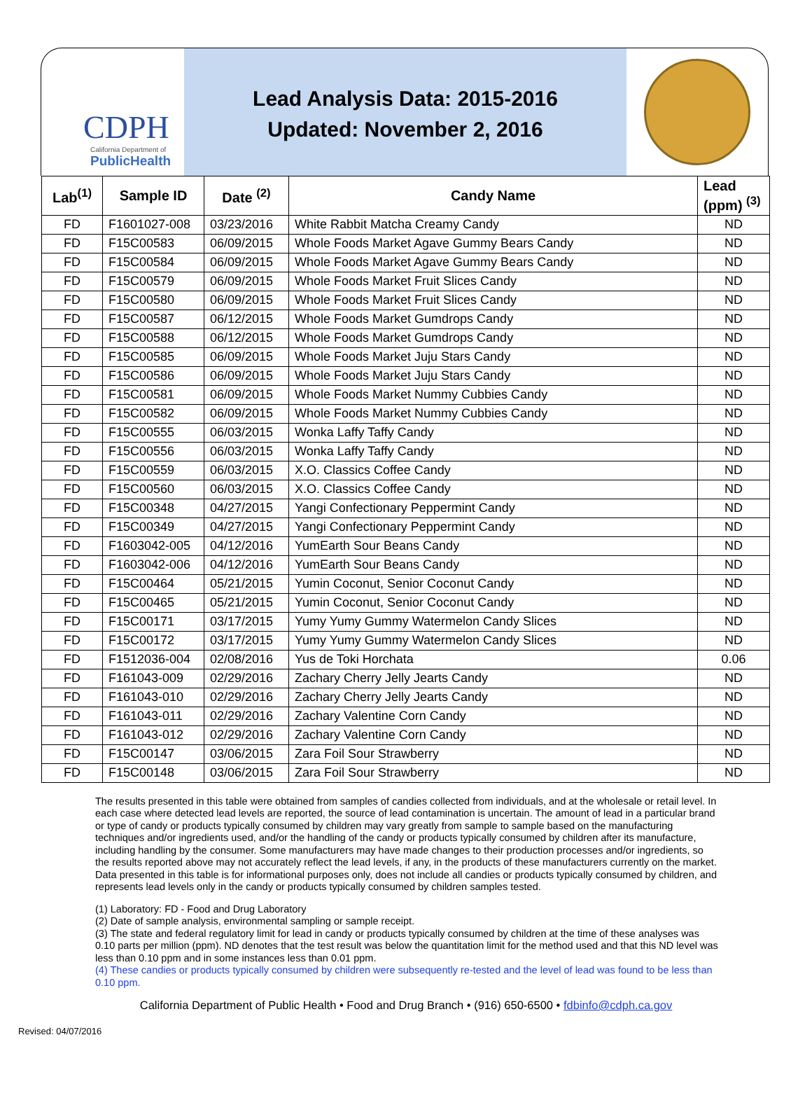CDPH
California Department of
PublicHealth
Lead Analysis Data: 2015-2016
Updated: November 2, 2016
| Lab<sup>(1)</sup> | Sample ID | Date <sup>(2)</sup> | Candy Name | Lead (ppm) <sup>(3)</sup> |
| --- | --- | --- | --- | --- |
| FD | F1601027-008 | 03/23/2016 | White Rabbit Matcha Creamy Candy | ND |
| FD | F15C00583 | 06/09/2015 | Whole Foods Market Agave Gummy Bears Candy | ND |
| FD | F15C00584 | 06/09/2015 | Whole Foods Market Agave Gummy Bears Candy | ND |
| FD | F15C00579 | 06/09/2015 | Whole Foods Market Fruit Slices Candy | ND |
| FD | F15C00580 | 06/09/2015 | Whole Foods Market Fruit Slices Candy | ND |
| FD | F15C00587 | 06/12/2015 | Whole Foods Market Gumdrops Candy | ND |
| FD | F15C00588 | 06/12/2015 | Whole Foods Market Gumdrops Candy | ND |
| FD | F15C00585 | 06/09/2015 | Whole Foods Market Juju Stars Candy | ND |
| FD | F15C00586 | 06/09/2015 | Whole Foods Market Juju Stars Candy | ND |
| FD | F15C00581 | 06/09/2015 | Whole Foods Market Nummy Cubbies Candy | ND |
| FD | F15C00582 | 06/09/2015 | Whole Foods Market Nummy Cubbies Candy | ND |
| FD | F15C00555 | 06/03/2015 | Wonka Laffy Taffy Candy | ND |
| FD | F15C00556 | 06/03/2015 | Wonka Laffy Taffy Candy | ND |
| FD | F15C00559 | 06/03/2015 | X.O. Classics Coffee Candy | ND |
| FD | F15C00560 | 06/03/2015 | X.O. Classics Coffee Candy | ND |
| FD | F15C00348 | 04/27/2015 | Yangi Confectionary Peppermint Candy | ND |
| FD | F15C00349 | 04/27/2015 | Yangi Confectionary Peppermint Candy | ND |
| FD | F1603042-005 | 04/12/2016 | YumEarth Sour Beans Candy | ND |
| FD | F1603042-006 | 04/12/2016 | YumEarth Sour Beans Candy | ND |
| FD | F15C00464 | 05/21/2015 | Yumin Coconut, Senior Coconut Candy | ND |
| FD | F15C00465 | 05/21/2015 | Yumin Coconut, Senior Coconut Candy | ND |
| FD | F15C00171 | 03/17/2015 | Yumy Yumy Gummy Watermelon Candy Slices | ND |
| FD | F15C00172 | 03/17/2015 | Yumy Yumy Gummy Watermelon Candy Slices | ND |
| FD | F1512036-004 | 02/08/2016 | Yus de Toki Horchata | 0.06 |
| FD | F161043-009 | 02/29/2016 | Zachary Cherry Jelly Jearts Candy | ND |
| FD | F161043-010 | 02/29/2016 | Zachary Cherry Jelly Jearts Candy | ND |
| FD | F161043-011 | 02/29/2016 | Zachary Valentine Corn Candy | ND |
| FD | F161043-012 | 02/29/2016 | Zachary Valentine Corn Candy | ND |
| FD | F15C00147 | 03/06/2015 | Zara Foil Sour Strawberry | ND |
| FD | F15C00148 | 03/06/2015 | Zara Foil Sour Strawberry | ND |
The results presented in this table were obtained from samples of candies collected from individuals, and at the wholesale or retail level. In each case where detected lead levels are reported, the source of lead contamination is uncertain. The amount of lead in a particular brand or type of candy or products typically consumed by children may vary greatly from sample to sample based on the manufacturing techniques and/or ingredients used, and/or the handling of the candy or products typically consumed by children after its manufacture, including handling by the consumer. Some manufacturers may have made changes to their production processes and/or ingredients, so the results reported above may not accurately reflect the lead levels, if any, in the products of these manufacturers currently on the market. Data presented in this table is for informational purposes only, does not include all candies or products typically consumed by children, and represents lead levels only in the candy or products typically consumed by children samples tested.
(1) Laboratory: FD - Food and Drug Laboratory
(2) Date of sample analysis, environmental sampling or sample receipt.
(3) The state and federal regulatory limit for lead in candy or products typically consumed by children at the time of these analyses was 0.10 parts per million (ppm). ND denotes that the test result was below the quantitation limit for the method used and that this ND level was less than 0.10 ppm and in some instances less than 0.01 ppm.
(4) These candies or products typically consumed by children were subsequently re-tested and the level of lead was found to be less than 0.10 ppm.
California Department of Public Health • Food and Drug Branch • (916) 650-6500 • fdbinfo@cdph.ca.gov
Revised: 04/07/2016